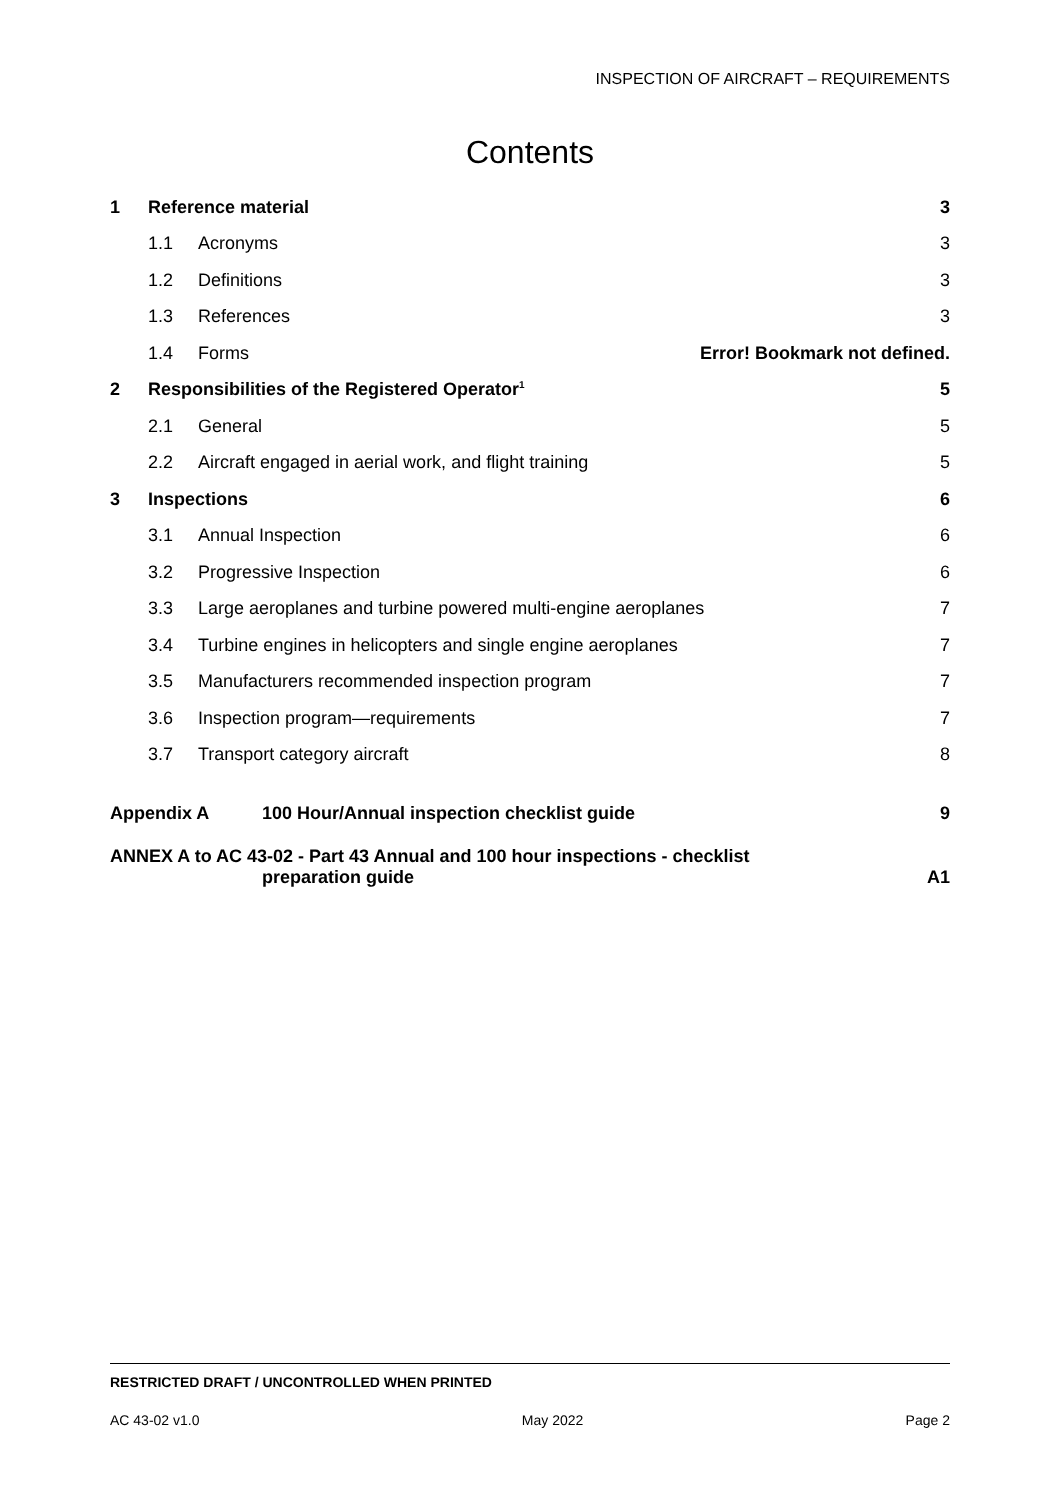INSPECTION OF AIRCRAFT – REQUIREMENTS
Contents
1 Reference material 3
1.1 Acronyms 3
1.2 Definitions 3
1.3 References 3
1.4 Forms Error! Bookmark not defined.
2 Responsibilities of the Registered Operator<sup>1</sup> 5
2.1 General 5
2.2 Aircraft engaged in aerial work, and flight training 5
3 Inspections 6
3.1 Annual Inspection 6
3.2 Progressive Inspection 6
3.3 Large aeroplanes and turbine powered multi-engine aeroplanes 7
3.4 Turbine engines in helicopters and single engine aeroplanes 7
3.5 Manufacturers recommended inspection program 7
3.6 Inspection program—requirements 7
3.7 Transport category aircraft 8
Appendix A 100 Hour/Annual inspection checklist guide 9
ANNEX A to AC 43-02 - Part 43 Annual and 100 hour inspections - checklist
preparation guide A1
RESTRICTED DRAFT / UNCONTROLLED WHEN PRINTED
AC 43-02 v1.0 May 2022 Page 2